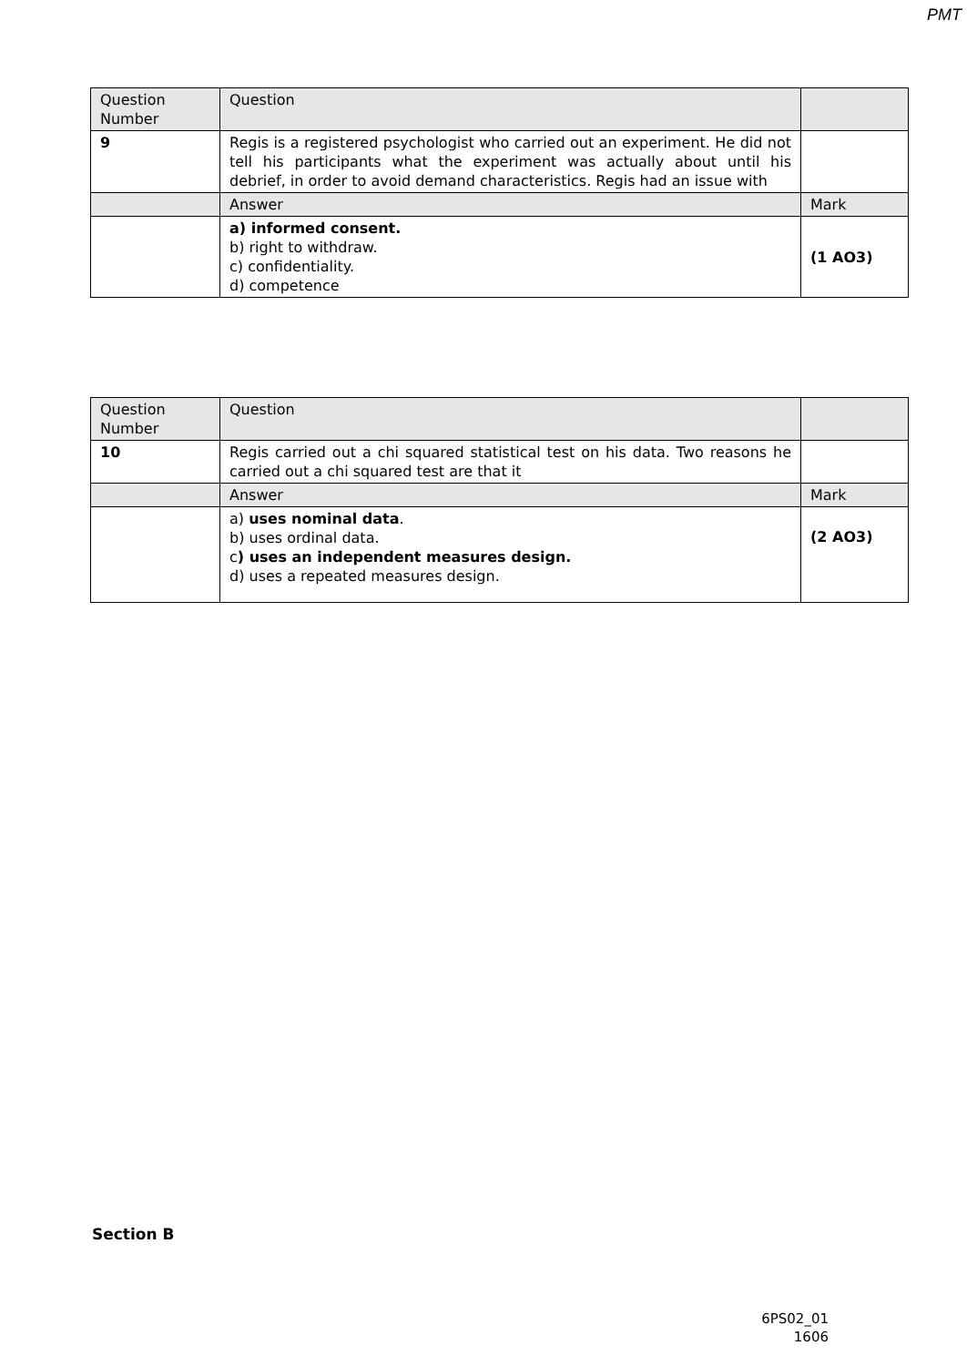PMT
| Question Number | Question | |
| 9 | Regis is a registered psychologist who carried out an experiment. He did not tell his participants what the experiment was actually about until his debrief, in order to avoid demand characteristics. Regis had an issue with | |
| | Answer | Mark |
| | a) informed consent. b) right to withdraw. c) confidentiality. d) competence | (1 AO3) |
| Question Number | Question | |
| 10 | Regis carried out a chi squared statistical test on his data. Two reasons he carried out a chi squared test are that it | |
| | Answer | Mark |
| | a) uses nominal data . b) uses ordinal data. c ) uses an independent measures design. d) uses a repeated measures design. | (2 AO3) |
Section B
6PS02_01
1606